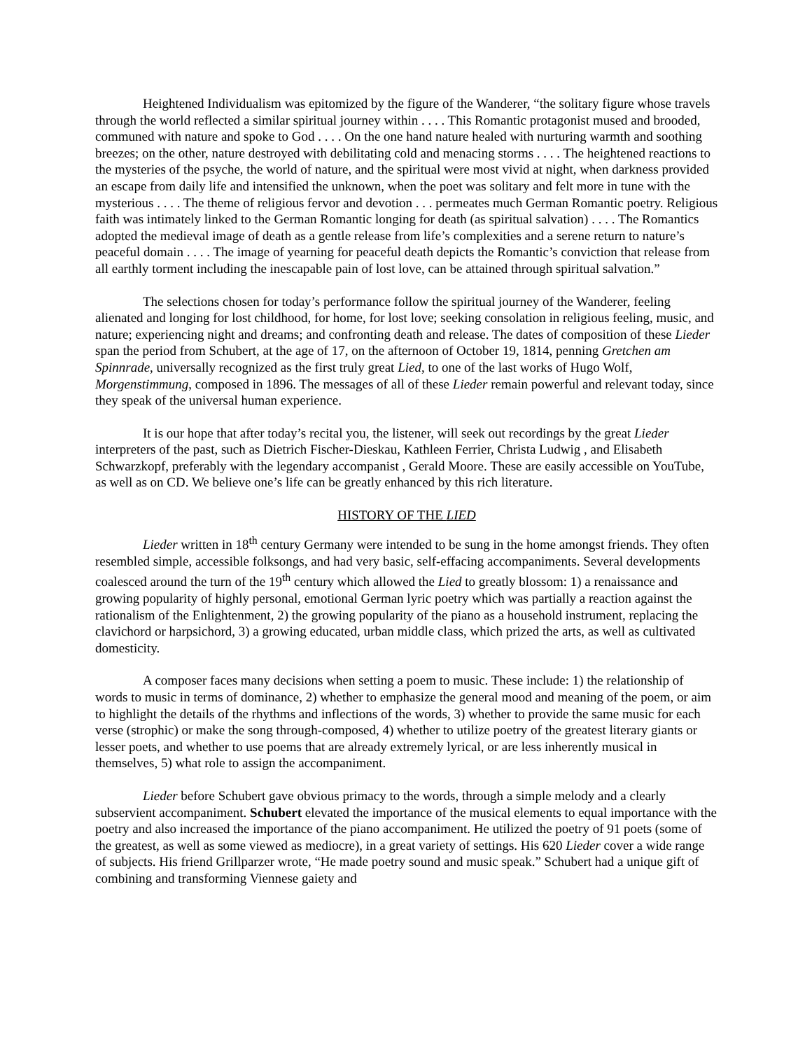Heightened Individualism was epitomized by the figure of the Wanderer, “the solitary figure whose travels through the world reflected a similar spiritual journey within . . . . This Romantic protagonist mused and brooded, communed with nature and spoke to God . . . . On the one hand nature healed with nurturing warmth and soothing breezes; on the other, nature destroyed with debilitating cold and menacing storms . . . . The heightened reactions to the mysteries of the psyche, the world of nature, and the spiritual were most vivid at night, when darkness provided an escape from daily life and intensified the unknown, when the poet was solitary and felt more in tune with the mysterious . . . . The theme of religious fervor and devotion . . . permeates much German Romantic poetry. Religious faith was intimately linked to the German Romantic longing for death (as spiritual salvation) . . . . The Romantics adopted the medieval image of death as a gentle release from life’s complexities and a serene return to nature’s peaceful domain . . . . The image of yearning for peaceful death depicts the Romantic’s conviction that release from all earthly torment including the inescapable pain of lost love, can be attained through spiritual salvation.”
The selections chosen for today’s performance follow the spiritual journey of the Wanderer, feeling alienated and longing for lost childhood, for home, for lost love; seeking consolation in religious feeling, music, and nature; experiencing night and dreams; and confronting death and release. The dates of composition of these Lieder span the period from Schubert, at the age of 17, on the afternoon of October 19, 1814, penning Gretchen am Spinnrade, universally recognized as the first truly great Lied, to one of the last works of Hugo Wolf, Morgenstimmung, composed in 1896. The messages of all of these Lieder remain powerful and relevant today, since they speak of the universal human experience.
It is our hope that after today’s recital you, the listener, will seek out recordings by the great Lieder interpreters of the past, such as Dietrich Fischer-Dieskau, Kathleen Ferrier, Christa Ludwig , and Elisabeth Schwarzkopf, preferably with the legendary accompanist , Gerald Moore. These are easily accessible on YouTube, as well as on CD. We believe one’s life can be greatly enhanced by this rich literature.
HISTORY OF THE LIED
Lieder written in 18<sup>th</sup> century Germany were intended to be sung in the home amongst friends. They often resembled simple, accessible folksongs, and had very basic, self-effacing accompaniments. Several developments coalesced around the turn of the 19<sup>th</sup> century which allowed the Lied to greatly blossom: 1) a renaissance and growing popularity of highly personal, emotional German lyric poetry which was partially a reaction against the rationalism of the Enlightenment, 2) the growing popularity of the piano as a household instrument, replacing the clavichord or harpsichord, 3) a growing educated, urban middle class, which prized the arts, as well as cultivated domesticity.
A composer faces many decisions when setting a poem to music. These include: 1) the relationship of words to music in terms of dominance, 2) whether to emphasize the general mood and meaning of the poem, or aim to highlight the details of the rhythms and inflections of the words, 3) whether to provide the same music for each verse (strophic) or make the song through-composed, 4) whether to utilize poetry of the greatest literary giants or lesser poets, and whether to use poems that are already extremely lyrical, or are less inherently musical in themselves, 5) what role to assign the accompaniment.
Lieder before Schubert gave obvious primacy to the words, through a simple melody and a clearly subservient accompaniment. Schubert elevated the importance of the musical elements to equal importance with the poetry and also increased the importance of the piano accompaniment. He utilized the poetry of 91 poets (some of the greatest, as well as some viewed as mediocre), in a great variety of settings. His 620 Lieder cover a wide range of subjects. His friend Grillparzer wrote, “He made poetry sound and music speak.” Schubert had a unique gift of combining and transforming Viennese gaiety and